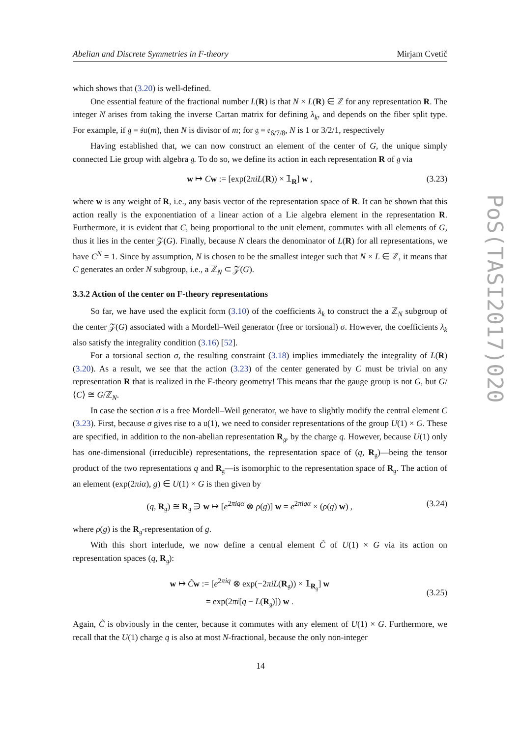Abelian and Discrete Symmetries in F-theory Mirjam Cvetič
which shows that (3.20) is well-defined.
One essential feature of the fractional number L(R) is that N × L(R) ∈ ℤ for any representation R. The integer N arises from taking the inverse Cartan matrix for defining λ<sub>k</sub>, and depends on the fiber split type. For example, if 𝔤 = 𝔰𝔲(m), then N is divisor of m; for 𝔤 = 𝔢<sub>6/7/8</sub>, N is 1 or 3/2/1, respectively
Having established that, we can now construct an element of the center of G, the unique simply connected Lie group with algebra 𝔤. To do so, we define its action in each representation R of 𝔤 via
w ↦ Cw := [exp(2πiL(R)) × 𝟙<sub>R</sub>] w , (3.23)
where w is any weight of R, i.e., any basis vector of the representation space of R. It can be shown that this action really is the exponentiation of a linear action of a Lie algebra element in the representation R. Furthermore, it is evident that C, being proportional to the unit element, commutes with all elements of G, thus it lies in the center 𝒵(G). Finally, because N clears the denominator of L(R) for all representations, we have C<sup>N</sup> = 1. Since by assumption, N is chosen to be the smallest integer such that N × L ∈ ℤ, it means that C generates an order N subgroup, i.e., a ℤ<sub>N</sub> ⊂ 𝒵(G).
3.3.2 Action of the center on F-theory representations
So far, we have used the explicit form (3.10) of the coefficients λ<sub>k</sub> to construct the a ℤ<sub>N</sub> subgroup of the center 𝒵(G) associated with a Mordell–Weil generator (free or torsional) σ. However, the coefficients λ<sub>k</sub> also satisfy the integrality condition (3.16) [52].
For a torsional section σ, the resulting constraint (3.18) implies immediately the integrality of L(R) (3.20). As a result, we see that the action (3.23) of the center generated by C must be trivial on any representation R that is realized in the F-theory geometry! This means that the gauge group is not G, but G/⟨C⟩ ≅ G/ℤ<sub>N</sub>.
In case the section σ is a free Mordell–Weil generator, we have to slightly modify the central element C (3.23). First, because σ gives rise to a 𝔲(1), we need to consider representations of the group U(1) × G. These are specified, in addition to the non-abelian representation R<sub>𝔤</sub>, by the charge q. However, because U(1) only has one-dimensional (irreducible) representations, the representation space of (q, R<sub>𝔤</sub>)—being the tensor product of the two representations q and R<sub>𝔤</sub>—is isomorphic to the representation space of R<sub>𝔤</sub>. The action of an element (exp(2πiα), g) ∈ U(1) × G is then given by
(q, R<sub>𝔤</sub>) ≅ R<sub>𝔤</sub> ∋ w ↦ [e<sup>2πiqα</sup> ⊗ ρ(g)] w = e<sup>2πiqα</sup> × (ρ(g) w) , (3.24)
where ρ(g) is the R<sub>𝔤</sub>-representation of g.
With this short interlude, we now define a central element C̃ of U(1) × G via its action on representation spaces (q, R<sub>𝔤</sub>):
w ↦ C̃w := [e<sup>2πiq</sup> ⊗ exp(−2πiL(R<sub>𝔤</sub>)) × 𝟙<sub>R<sub>𝔤</sub></sub>] w
= exp(2πi[q − L(R<sub>𝔤</sub>)]) w . (3.25)
Again, C̃ is obviously in the center, because it commutes with any element of U(1) × G. Furthermore, we recall that the U(1) charge q is also at most N-fractional, because the only non-integer
PoS(TASI2017)020
14